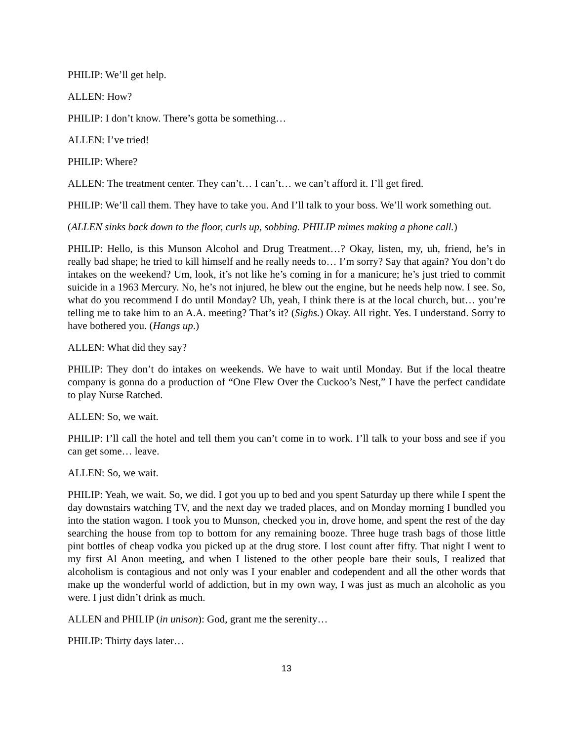PHILIP: We’ll get help.
ALLEN: How?
PHILIP: I don’t know. There’s gotta be something…
ALLEN: I’ve tried!
PHILIP: Where?
ALLEN: The treatment center. They can’t… I can’t… we can’t afford it. I’ll get fired.
PHILIP: We’ll call them. They have to take you. And I’ll talk to your boss. We’ll work something out.
(ALLEN sinks back down to the floor, curls up, sobbing. PHILIP mimes making a phone call.)
PHILIP: Hello, is this Munson Alcohol and Drug Treatment…? Okay, listen, my, uh, friend, he’s in really bad shape; he tried to kill himself and he really needs to… I’m sorry? Say that again? You don’t do intakes on the weekend? Um, look, it’s not like he’s coming in for a manicure; he’s just tried to commit suicide in a 1963 Mercury. No, he’s not injured, he blew out the engine, but he needs help now. I see. So, what do you recommend I do until Monday? Uh, yeah, I think there is at the local church, but… you’re telling me to take him to an A.A. meeting? That’s it? (Sighs.) Okay. All right. Yes. I understand. Sorry to have bothered you. (Hangs up.)
ALLEN: What did they say?
PHILIP: They don’t do intakes on weekends. We have to wait until Monday. But if the local theatre company is gonna do a production of “One Flew Over the Cuckoo’s Nest,” I have the perfect candidate to play Nurse Ratched.
ALLEN: So, we wait.
PHILIP: I’ll call the hotel and tell them you can’t come in to work. I’ll talk to your boss and see if you can get some… leave.
ALLEN: So, we wait.
PHILIP: Yeah, we wait. So, we did. I got you up to bed and you spent Saturday up there while I spent the day downstairs watching TV, and the next day we traded places, and on Monday morning I bundled you into the station wagon. I took you to Munson, checked you in, drove home, and spent the rest of the day searching the house from top to bottom for any remaining booze. Three huge trash bags of those little pint bottles of cheap vodka you picked up at the drug store. I lost count after fifty. That night I went to my first Al Anon meeting, and when I listened to the other people bare their souls, I realized that alcoholism is contagious and not only was I your enabler and codependent and all the other words that make up the wonderful world of addiction, but in my own way, I was just as much an alcoholic as you were. I just didn’t drink as much.
ALLEN and PHILIP (in unison): God, grant me the serenity…
PHILIP: Thirty days later…
13